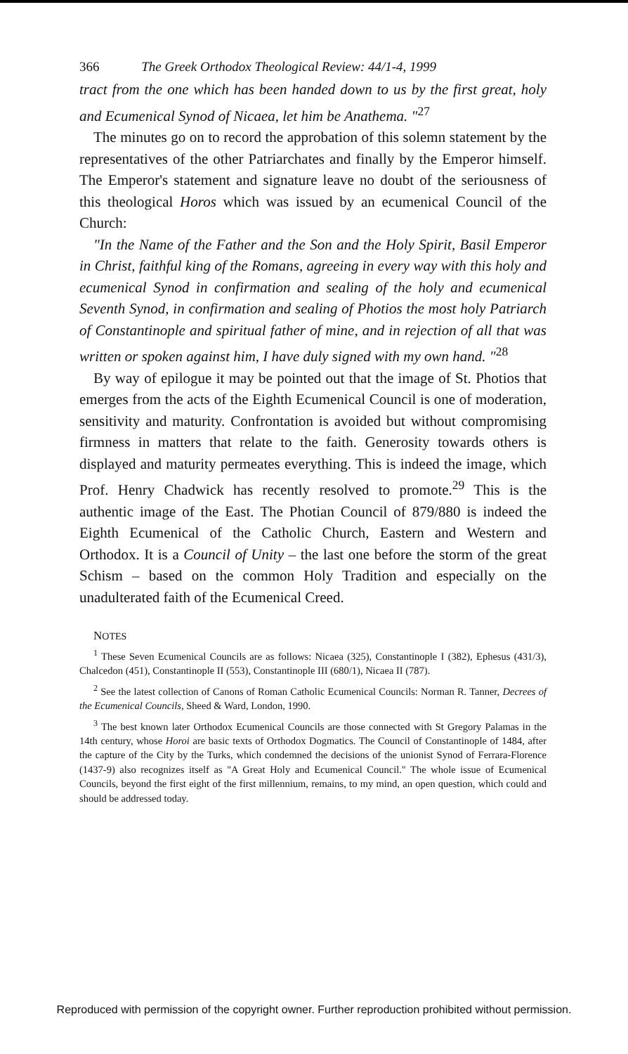366 The Greek Orthodox Theological Review: 44/1-4, 1999
tract from the one which has been handed down to us by the first great, holy and Ecumenical Synod of Nicaea, let him be Anathema. "<sup>27</sup>
The minutes go on to record the approbation of this solemn statement by the representatives of the other Patriarchates and finally by the Emperor himself. The Emperor's statement and signature leave no doubt of the seriousness of this theological Horos which was issued by an ecumenical Council of the Church:
"In the Name of the Father and the Son and the Holy Spirit, Basil Emperor in Christ, faithful king of the Romans, agreeing in every way with this holy and ecumenical Synod in confirmation and sealing of the holy and ecumenical Seventh Synod, in confirmation and sealing of Photios the most holy Patriarch of Constantinople and spiritual father of mine, and in rejection of all that was written or spoken against him, I have duly signed with my own hand. "<sup>28</sup>
By way of epilogue it may be pointed out that the image of St. Photios that emerges from the acts of the Eighth Ecumenical Council is one of moderation, sensitivity and maturity. Confrontation is avoided but without compromising firmness in matters that relate to the faith. Generosity towards others is displayed and maturity permeates everything. This is indeed the image, which Prof. Henry Chadwick has recently resolved to promote.<sup>29</sup> This is the authentic image of the East. The Photian Council of 879/880 is indeed the Eighth Ecumenical of the Catholic Church, Eastern and Western and Orthodox. It is a Council of Unity – the last one before the storm of the great Schism – based on the common Holy Tradition and especially on the unadulterated faith of the Ecumenical Creed.
NOTES
<sup>1</sup> These Seven Ecumenical Councils are as follows: Nicaea (325), Constantinople I (382), Ephesus (431/3), Chalcedon (451), Constantinople II (553), Constantinople III (680/1), Nicaea II (787).
<sup>2</sup> See the latest collection of Canons of Roman Catholic Ecumenical Councils: Norman R. Tanner, Decrees of the Ecumenical Councils, Sheed & Ward, London, 1990.
<sup>3</sup> The best known later Orthodox Ecumenical Councils are those connected with St Gregory Palamas in the 14th century, whose Horoi are basic texts of Orthodox Dogmatics. The Council of Constantinople of 1484, after the capture of the City by the Turks, which condemned the decisions of the unionist Synod of Ferrara-Florence (1437-9) also recognizes itself as "A Great Holy and Ecumenical Council." The whole issue of Ecumenical Councils, beyond the first eight of the first millennium, remains, to my mind, an open question, which could and should be addressed today.
Reproduced with permission of the copyright owner. Further reproduction prohibited without permission.